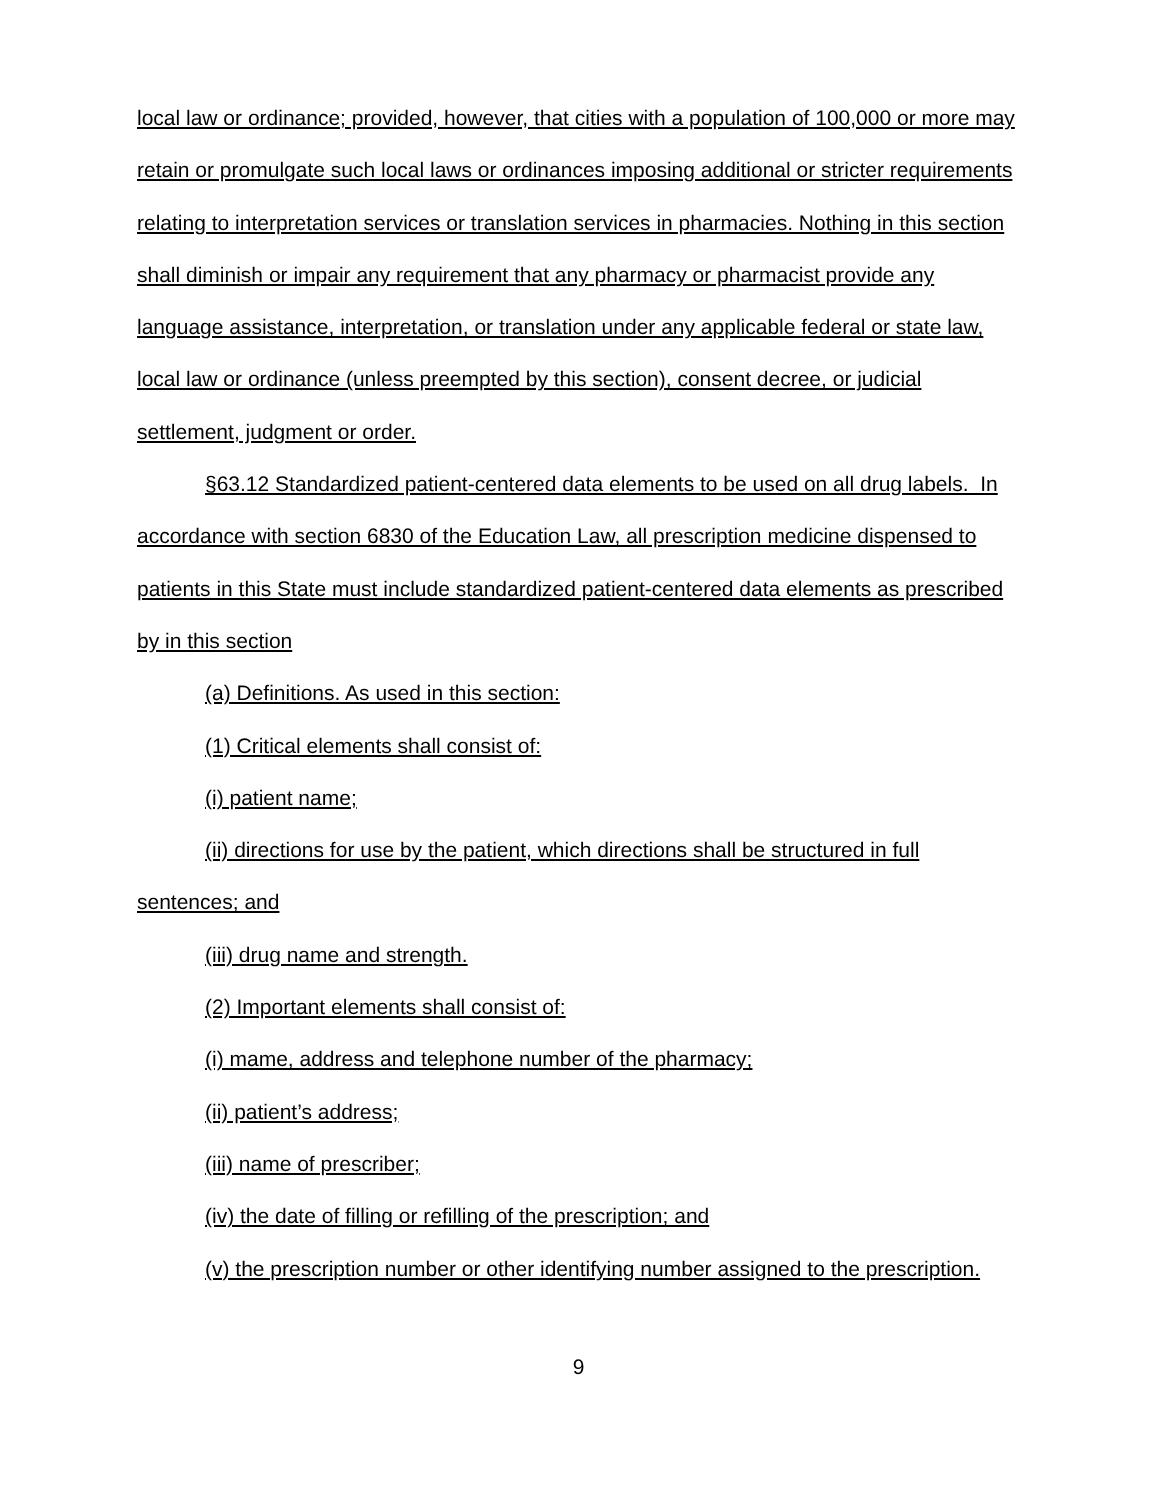local law or ordinance; provided, however, that cities with a population of 100,000 or more may retain or promulgate such local laws or ordinances imposing additional or stricter requirements relating to interpretation services or translation services in pharmacies. Nothing in this section shall diminish or impair any requirement that any pharmacy or pharmacist provide any language assistance, interpretation, or translation under any applicable federal or state law, local law or ordinance (unless preempted by this section), consent decree, or judicial settlement, judgment or order.
§63.12 Standardized patient-centered data elements to be used on all drug labels. In accordance with section 6830 of the Education Law, all prescription medicine dispensed to patients in this State must include standardized patient-centered data elements as prescribed by in this section
(a) Definitions. As used in this section:
(1) Critical elements shall consist of:
(i) patient name;
(ii) directions for use by the patient, which directions shall be structured in full sentences; and
(iii) drug name and strength.
(2) Important elements shall consist of:
(i) mame, address and telephone number of the pharmacy;
(ii) patient’s address;
(iii) name of prescriber;
(iv) the date of filling or refilling of the prescription; and
(v) the prescription number or other identifying number assigned to the prescription.
9